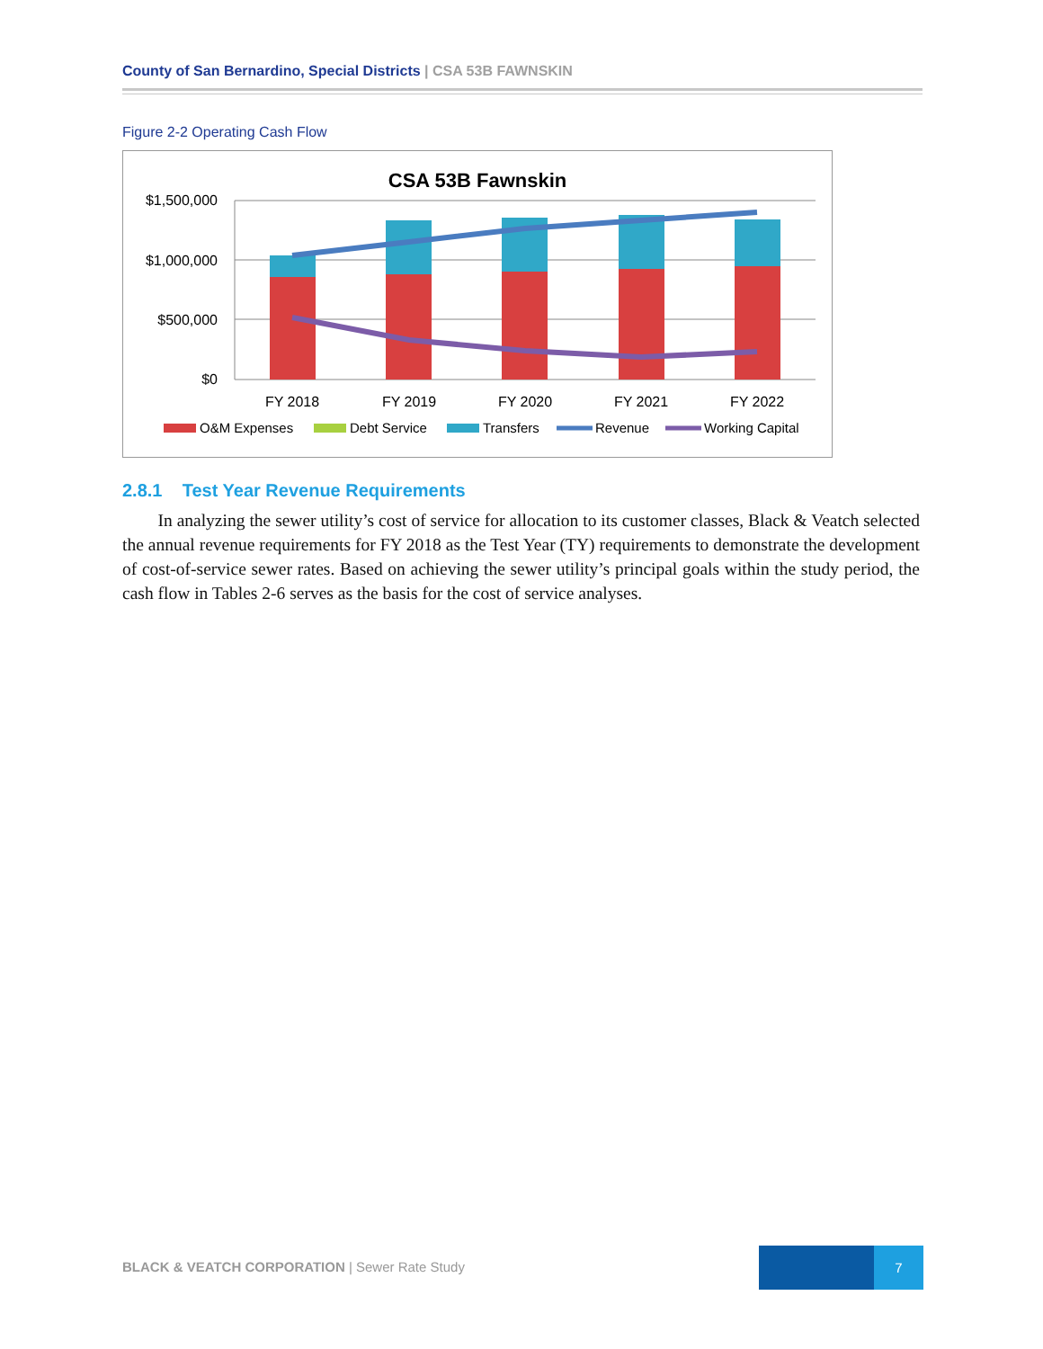County of San Bernardino, Special Districts | CSA 53B FAWNSKIN
Figure 2-2 Operating Cash Flow
CSA 53B Fawnskin
$1,500,000
$1,000,000
$500,000
$0
FY 2018
FY 2019
FY 2020
FY 2021
FY 2022
O&M Expenses
Debt Service
Transfers
Revenue
Working Capital
2.8.1 Test Year Revenue Requirements
In analyzing the sewer utility’s cost of service for allocation to its customer classes, Black & Veatch selected the annual revenue requirements for FY 2018 as the Test Year (TY) requirements to demonstrate the development of cost-of-service sewer rates. Based on achieving the sewer utility’s principal goals within the study period, the cash flow in Tables 2-6 serves as the basis for the cost of service analyses.
BLACK & VEATCH CORPORATION | Sewer Rate Study
7